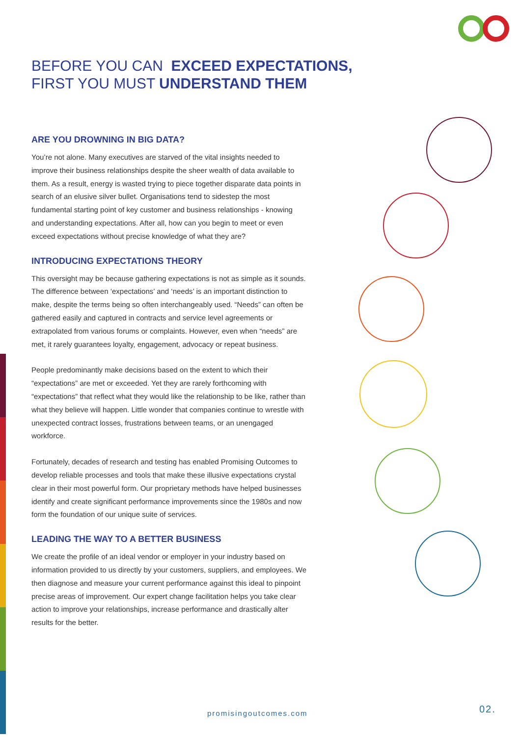BEFORE YOU CAN EXCEED EXPECTATIONS,
FIRST YOU MUST UNDERSTAND THEM
ARE YOU DROWNING IN BIG DATA?
You’re not alone. Many executives are starved of the vital insights needed to improve their business relationships despite the sheer wealth of data available to them. As a result, energy is wasted trying to piece together disparate data points in search of an elusive silver bullet. Organisations tend to sidestep the most fundamental starting point of key customer and business relationships - knowing and understanding expectations. After all, how can you begin to meet or even exceed expectations without precise knowledge of what they are?
INTRODUCING EXPECTATIONS THEORY
This oversight may be because gathering expectations is not as simple as it sounds. The difference between ‘expectations’ and ‘needs’ is an important distinction to make, despite the terms being so often interchangeably used. “Needs” can often be gathered easily and captured in contracts and service level agreements or extrapolated from various forums or complaints. However, even when “needs” are met, it rarely guarantees loyalty, engagement, advocacy or repeat business.
People predominantly make decisions based on the extent to which their “expectations” are met or exceeded. Yet they are rarely forthcoming with “expectations” that reflect what they would like the relationship to be like, rather than what they believe will happen. Little wonder that companies continue to wrestle with unexpected contract losses, frustrations between teams, or an unengaged workforce.
Fortunately, decades of research and testing has enabled Promising Outcomes to develop reliable processes and tools that make these illusive expectations crystal clear in their most powerful form. Our proprietary methods have helped businesses identify and create significant performance improvements since the 1980s and now form the foundation of our unique suite of services.
LEADING THE WAY TO A BETTER BUSINESS
We create the profile of an ideal vendor or employer in your industry based on information provided to us directly by your customers, suppliers, and employees. We then diagnose and measure your current performance against this ideal to pinpoint precise areas of improvement. Our expert change facilitation helps you take clear action to improve your relationships, increase performance and drastically alter results for the better.
promisingoutcomes.com 02.